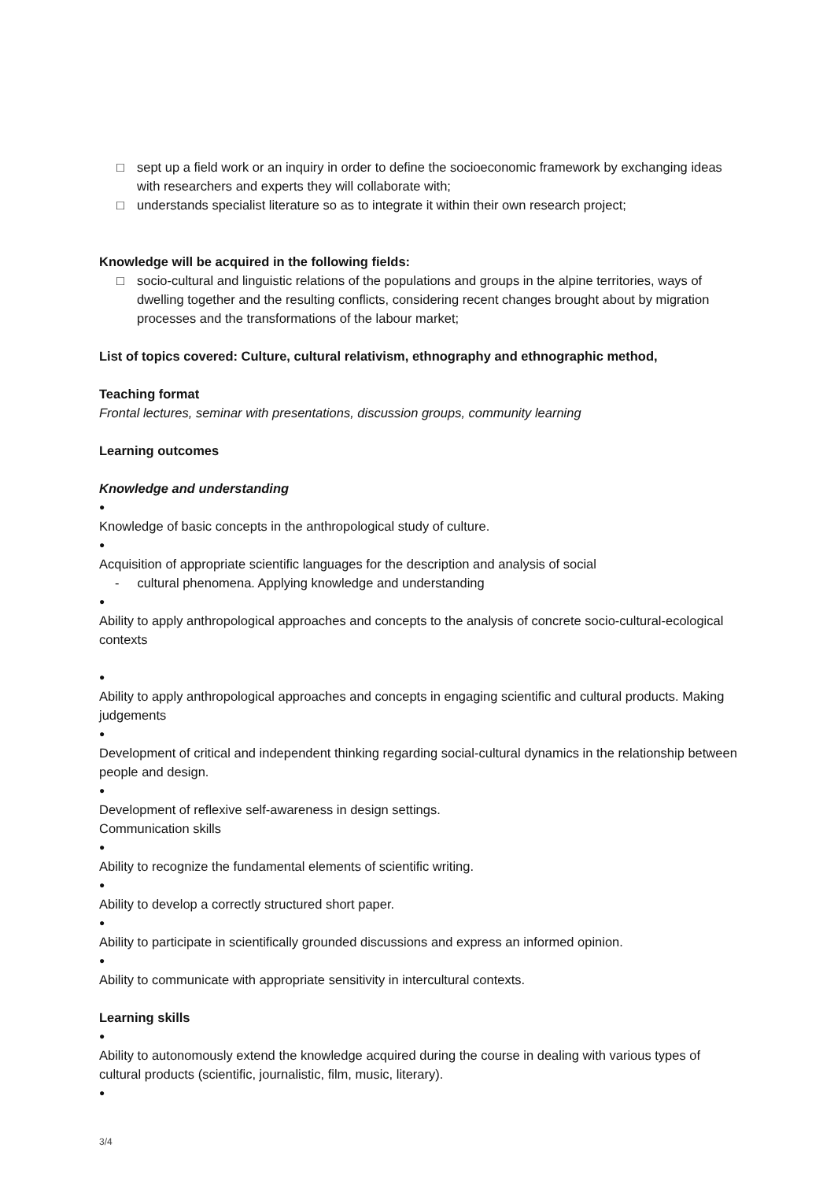□ sept up a field work or an inquiry in order to define the socioeconomic framework by exchanging ideas with researchers and experts they will collaborate with;
□ understands specialist literature so as to integrate it within their own research project;
Knowledge will be acquired in the following fields:
□ socio-cultural and linguistic relations of the populations and groups in the alpine territories, ways of dwelling together and the resulting conflicts, considering recent changes brought about by migration processes and the transformations of the labour market;
List of topics covered: Culture, cultural relativism, ethnography and ethnographic method,
Teaching format
Frontal lectures, seminar with presentations, discussion groups, community learning
Learning outcomes
Knowledge and understanding
●
Knowledge of basic concepts in the anthropological study of culture.
●
Acquisition of appropriate scientific languages for the description and analysis of social
- cultural phenomena. Applying knowledge and understanding
●
Ability to apply anthropological approaches and concepts to the analysis of concrete socio-cultural-ecological contexts
●
Ability to apply anthropological approaches and concepts in engaging scientific and cultural products. Making judgements
●
Development of critical and independent thinking regarding social-cultural dynamics in the relationship between people and design.
●
Development of reflexive self-awareness in design settings.
Communication skills
●
Ability to recognize the fundamental elements of scientific writing.
●
Ability to develop a correctly structured short paper.
●
Ability to participate in scientifically grounded discussions and express an informed opinion.
●
Ability to communicate with appropriate sensitivity in intercultural contexts.
Learning skills
●
Ability to autonomously extend the knowledge acquired during the course in dealing with various types of cultural products (scientific, journalistic, film, music, literary).
●
3/4